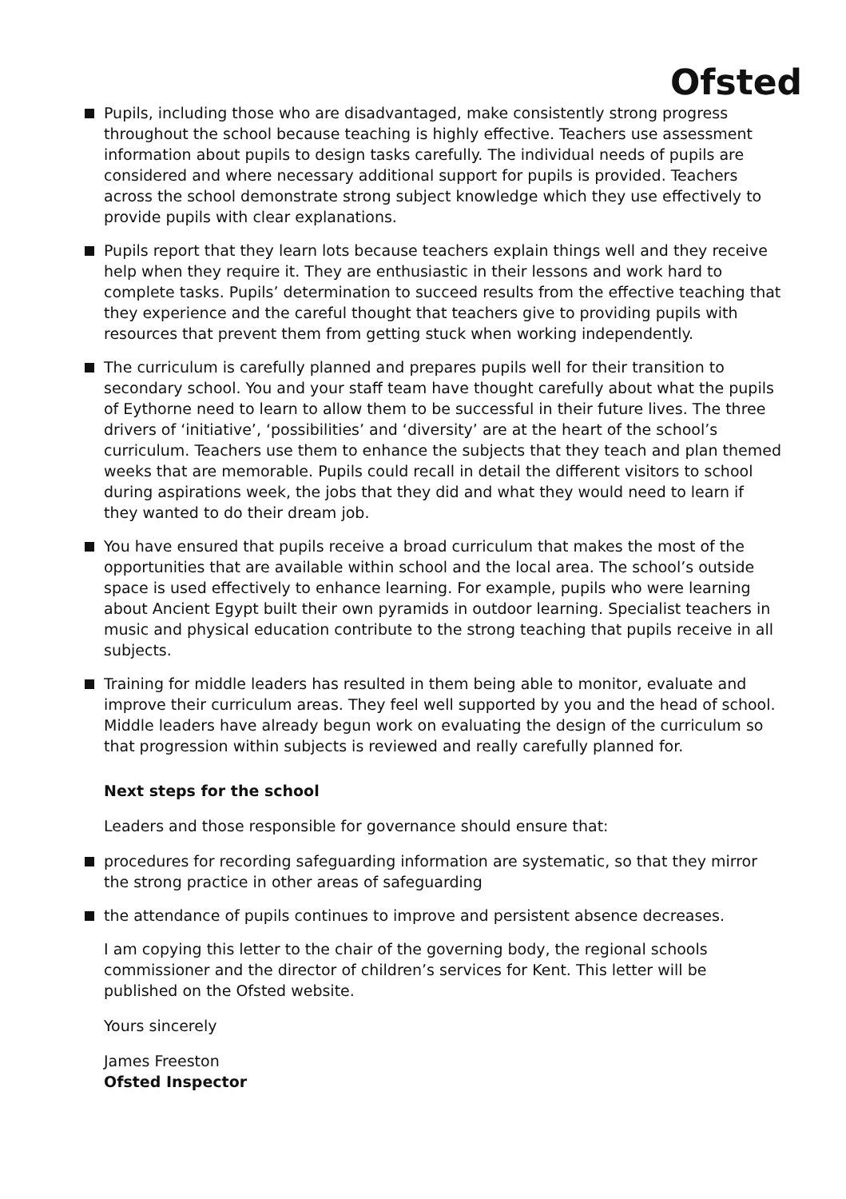Ofsted
Pupils, including those who are disadvantaged, make consistently strong progress throughout the school because teaching is highly effective. Teachers use assessment information about pupils to design tasks carefully. The individual needs of pupils are considered and where necessary additional support for pupils is provided. Teachers across the school demonstrate strong subject knowledge which they use effectively to provide pupils with clear explanations.
Pupils report that they learn lots because teachers explain things well and they receive help when they require it. They are enthusiastic in their lessons and work hard to complete tasks. Pupils’ determination to succeed results from the effective teaching that they experience and the careful thought that teachers give to providing pupils with resources that prevent them from getting stuck when working independently.
The curriculum is carefully planned and prepares pupils well for their transition to secondary school. You and your staff team have thought carefully about what the pupils of Eythorne need to learn to allow them to be successful in their future lives. The three drivers of ‘initiative’, ‘possibilities’ and ‘diversity’ are at the heart of the school’s curriculum. Teachers use them to enhance the subjects that they teach and plan themed weeks that are memorable. Pupils could recall in detail the different visitors to school during aspirations week, the jobs that they did and what they would need to learn if they wanted to do their dream job.
You have ensured that pupils receive a broad curriculum that makes the most of the opportunities that are available within school and the local area. The school’s outside space is used effectively to enhance learning. For example, pupils who were learning about Ancient Egypt built their own pyramids in outdoor learning. Specialist teachers in music and physical education contribute to the strong teaching that pupils receive in all subjects.
Training for middle leaders has resulted in them being able to monitor, evaluate and improve their curriculum areas. They feel well supported by you and the head of school. Middle leaders have already begun work on evaluating the design of the curriculum so that progression within subjects is reviewed and really carefully planned for.
Next steps for the school
Leaders and those responsible for governance should ensure that:
procedures for recording safeguarding information are systematic, so that they mirror the strong practice in other areas of safeguarding
the attendance of pupils continues to improve and persistent absence decreases.
I am copying this letter to the chair of the governing body, the regional schools commissioner and the director of children’s services for Kent. This letter will be published on the Ofsted website.
Yours sincerely
James Freeston
Ofsted Inspector